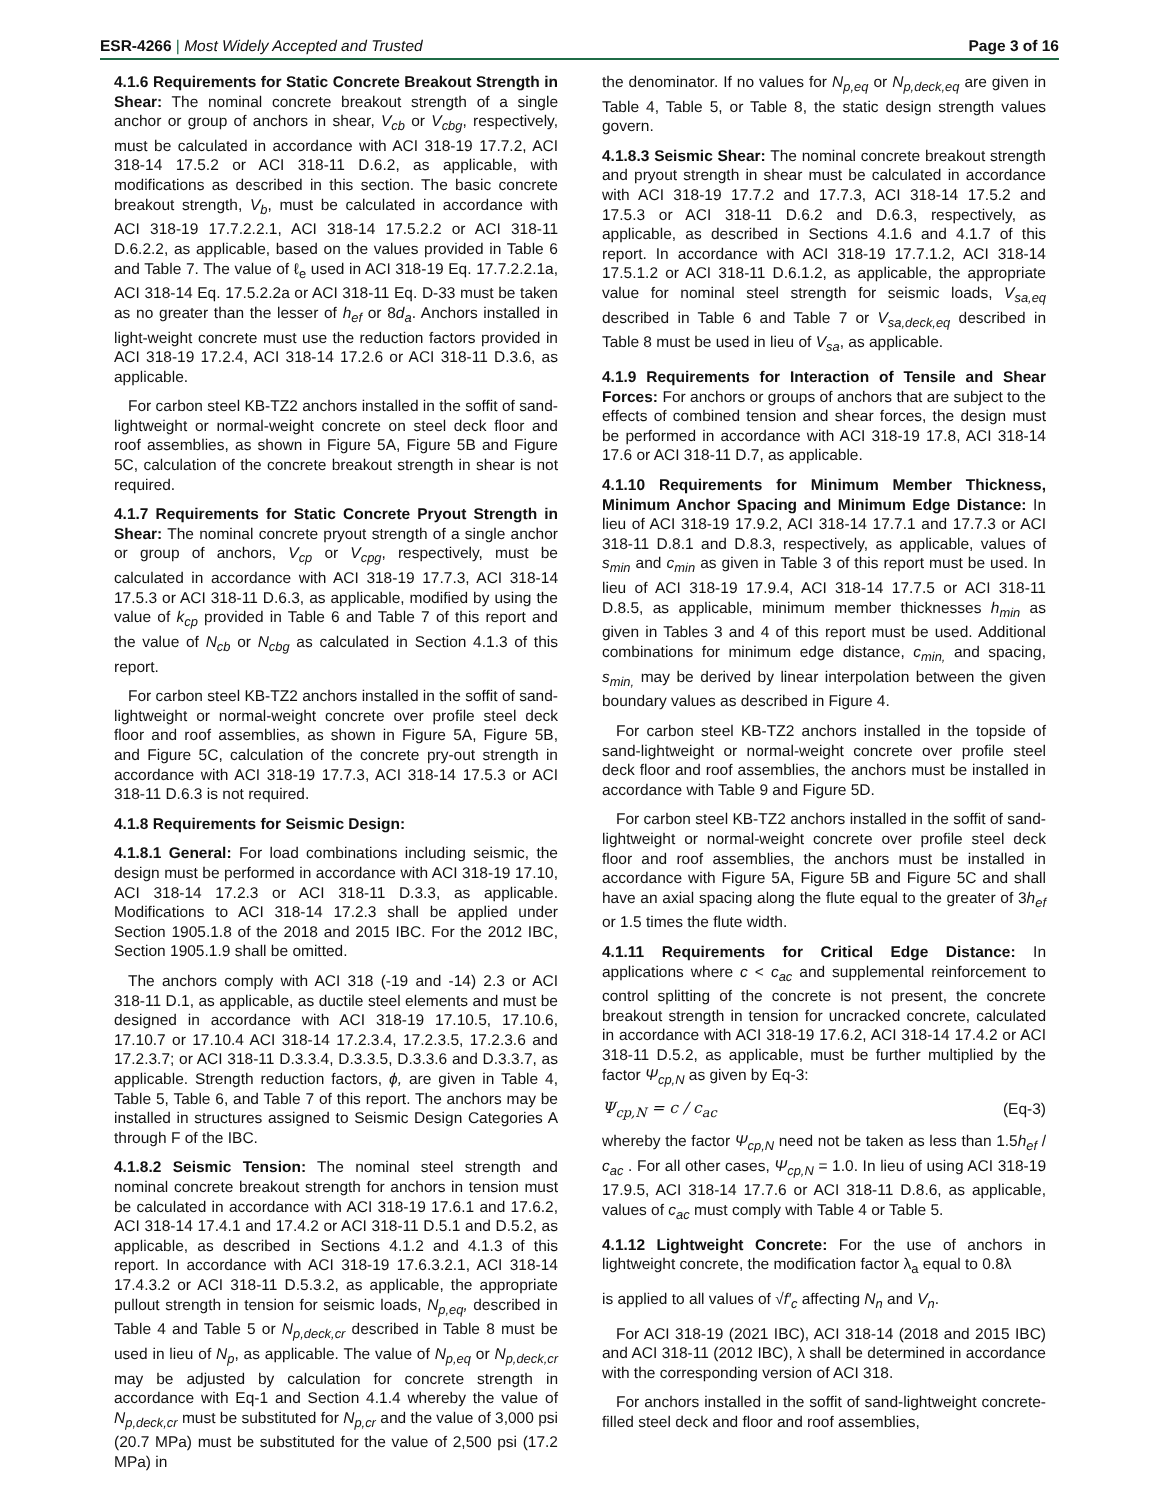ESR-4266 | Most Widely Accepted and Trusted
Page 3 of 16
4.1.6 Requirements for Static Concrete Breakout Strength in Shear: The nominal concrete breakout strength of a single anchor or group of anchors in shear, V<sub>cb</sub> or V<sub>cbg</sub>, respectively, must be calculated in accordance with ACI 318-19 17.7.2, ACI 318-14 17.5.2 or ACI 318-11 D.6.2, as applicable, with modifications as described in this section. The basic concrete breakout strength, V<sub>b</sub>, must be calculated in accordance with ACI 318-19 17.7.2.2.1, ACI 318-14 17.5.2.2 or ACI 318-11 D.6.2.2, as applicable, based on the values provided in Table 6 and Table 7. The value of ℓ<sub>e</sub> used in ACI 318-19 Eq. 17.7.2.2.1a, ACI 318-14 Eq. 17.5.2.2a or ACI 318-11 Eq. D-33 must be taken as no greater than the lesser of h<sub>ef</sub> or 8d<sub>a</sub>. Anchors installed in light-weight concrete must use the reduction factors provided in ACI 318-19 17.2.4, ACI 318-14 17.2.6 or ACI 318-11 D.3.6, as applicable.
For carbon steel KB-TZ2 anchors installed in the soffit of sand-lightweight or normal-weight concrete on steel deck floor and roof assemblies, as shown in Figure 5A, Figure 5B and Figure 5C, calculation of the concrete breakout strength in shear is not required.
4.1.7 Requirements for Static Concrete Pryout Strength in Shear: The nominal concrete pryout strength of a single anchor or group of anchors, V<sub>cp</sub> or V<sub>cpg</sub>, respectively, must be calculated in accordance with ACI 318-19 17.7.3, ACI 318-14 17.5.3 or ACI 318-11 D.6.3, as applicable, modified by using the value of k<sub>cp</sub> provided in Table 6 and Table 7 of this report and the value of N<sub>cb</sub> or N<sub>cbg</sub> as calculated in Section 4.1.3 of this report.
For carbon steel KB-TZ2 anchors installed in the soffit of sand-lightweight or normal-weight concrete over profile steel deck floor and roof assemblies, as shown in Figure 5A, Figure 5B, and Figure 5C, calculation of the concrete pry-out strength in accordance with ACI 318-19 17.7.3, ACI 318-14 17.5.3 or ACI 318-11 D.6.3 is not required.
4.1.8 Requirements for Seismic Design:
4.1.8.1 General: For load combinations including seismic, the design must be performed in accordance with ACI 318-19 17.10, ACI 318-14 17.2.3 or ACI 318-11 D.3.3, as applicable. Modifications to ACI 318-14 17.2.3 shall be applied under Section 1905.1.8 of the 2018 and 2015 IBC. For the 2012 IBC, Section 1905.1.9 shall be omitted.
The anchors comply with ACI 318 (-19 and -14) 2.3 or ACI 318-11 D.1, as applicable, as ductile steel elements and must be designed in accordance with ACI 318-19 17.10.5, 17.10.6, 17.10.7 or 17.10.4 ACI 318-14 17.2.3.4, 17.2.3.5, 17.2.3.6 and 17.2.3.7; or ACI 318-11 D.3.3.4, D.3.3.5, D.3.3.6 and D.3.3.7, as applicable. Strength reduction factors, ϕ, are given in Table 4, Table 5, Table 6, and Table 7 of this report. The anchors may be installed in structures assigned to Seismic Design Categories A through F of the IBC.
4.1.8.2 Seismic Tension: The nominal steel strength and nominal concrete breakout strength for anchors in tension must be calculated in accordance with ACI 318-19 17.6.1 and 17.6.2, ACI 318-14 17.4.1 and 17.4.2 or ACI 318-11 D.5.1 and D.5.2, as applicable, as described in Sections 4.1.2 and 4.1.3 of this report. In accordance with ACI 318-19 17.6.3.2.1, ACI 318-14 17.4.3.2 or ACI 318-11 D.5.3.2, as applicable, the appropriate pullout strength in tension for seismic loads, N<sub>p,eq</sub>, described in Table 4 and Table 5 or N<sub>p,deck,cr</sub> described in Table 8 must be used in lieu of N<sub>p</sub>, as applicable. The value of N<sub>p,eq</sub> or N<sub>p,deck,cr</sub> may be adjusted by calculation for concrete strength in accordance with Eq-1 and Section 4.1.4 whereby the value of N<sub>p,deck,cr</sub> must be substituted for N<sub>p,cr</sub> and the value of 3,000 psi (20.7 MPa) must be substituted for the value of 2,500 psi (17.2 MPa) in
the denominator. If no values for N<sub>p,eq</sub> or N<sub>p,deck,eq</sub> are given in Table 4, Table 5, or Table 8, the static design strength values govern.
4.1.8.3 Seismic Shear: The nominal concrete breakout strength and pryout strength in shear must be calculated in accordance with ACI 318-19 17.7.2 and 17.7.3, ACI 318-14 17.5.2 and 17.5.3 or ACI 318-11 D.6.2 and D.6.3, respectively, as applicable, as described in Sections 4.1.6 and 4.1.7 of this report. In accordance with ACI 318-19 17.7.1.2, ACI 318-14 17.5.1.2 or ACI 318-11 D.6.1.2, as applicable, the appropriate value for nominal steel strength for seismic loads, V<sub>sa,eq</sub> described in Table 6 and Table 7 or V<sub>sa,deck,eq</sub> described in Table 8 must be used in lieu of V<sub>sa</sub>, as applicable.
4.1.9 Requirements for Interaction of Tensile and Shear Forces: For anchors or groups of anchors that are subject to the effects of combined tension and shear forces, the design must be performed in accordance with ACI 318-19 17.8, ACI 318-14 17.6 or ACI 318-11 D.7, as applicable.
4.1.10 Requirements for Minimum Member Thickness, Minimum Anchor Spacing and Minimum Edge Distance: In lieu of ACI 318-19 17.9.2, ACI 318-14 17.7.1 and 17.7.3 or ACI 318-11 D.8.1 and D.8.3, respectively, as applicable, values of s<sub>min</sub> and c<sub>min</sub> as given in Table 3 of this report must be used. In lieu of ACI 318-19 17.9.4, ACI 318-14 17.7.5 or ACI 318-11 D.8.5, as applicable, minimum member thicknesses h<sub>min</sub> as given in Tables 3 and 4 of this report must be used. Additional combinations for minimum edge distance, c<sub>min,</sub> and spacing, s<sub>min,</sub> may be derived by linear interpolation between the given boundary values as described in Figure 4.
For carbon steel KB-TZ2 anchors installed in the topside of sand-lightweight or normal-weight concrete over profile steel deck floor and roof assemblies, the anchors must be installed in accordance with Table 9 and Figure 5D.
For carbon steel KB-TZ2 anchors installed in the soffit of sand-lightweight or normal-weight concrete over profile steel deck floor and roof assemblies, the anchors must be installed in accordance with Figure 5A, Figure 5B and Figure 5C and shall have an axial spacing along the flute equal to the greater of 3h<sub>ef</sub> or 1.5 times the flute width.
4.1.11 Requirements for Critical Edge Distance: In applications where c < c<sub>ac</sub> and supplemental reinforcement to control splitting of the concrete is not present, the concrete breakout strength in tension for uncracked concrete, calculated in accordance with ACI 318-19 17.6.2, ACI 318-14 17.4.2 or ACI 318-11 D.5.2, as applicable, must be further multiplied by the factor Ψ<sub>cp,N</sub> as given by Eq-3:
Ψ<sub>cp,N</sub> = c / c<sub>ac</sub> (Eq-3)
whereby the factor Ψ<sub>cp,N</sub> need not be taken as less than 1.5h<sub>ef</sub> / c<sub>ac</sub> . For all other cases, Ψ<sub>cp,N</sub> = 1.0. In lieu of using ACI 318-19 17.9.5, ACI 318-14 17.7.6 or ACI 318-11 D.8.6, as applicable, values of c<sub>ac</sub> must comply with Table 4 or Table 5.
4.1.12 Lightweight Concrete: For the use of anchors in lightweight concrete, the modification factor λ<sub>a</sub> equal to 0.8λ
is applied to all values of √f′<sub>c</sub> affecting N<sub>n</sub> and V<sub>n</sub>.
For ACI 318-19 (2021 IBC), ACI 318-14 (2018 and 2015 IBC) and ACI 318-11 (2012 IBC), λ shall be determined in accordance with the corresponding version of ACI 318.
For anchors installed in the soffit of sand-lightweight concrete-filled steel deck and floor and roof assemblies,